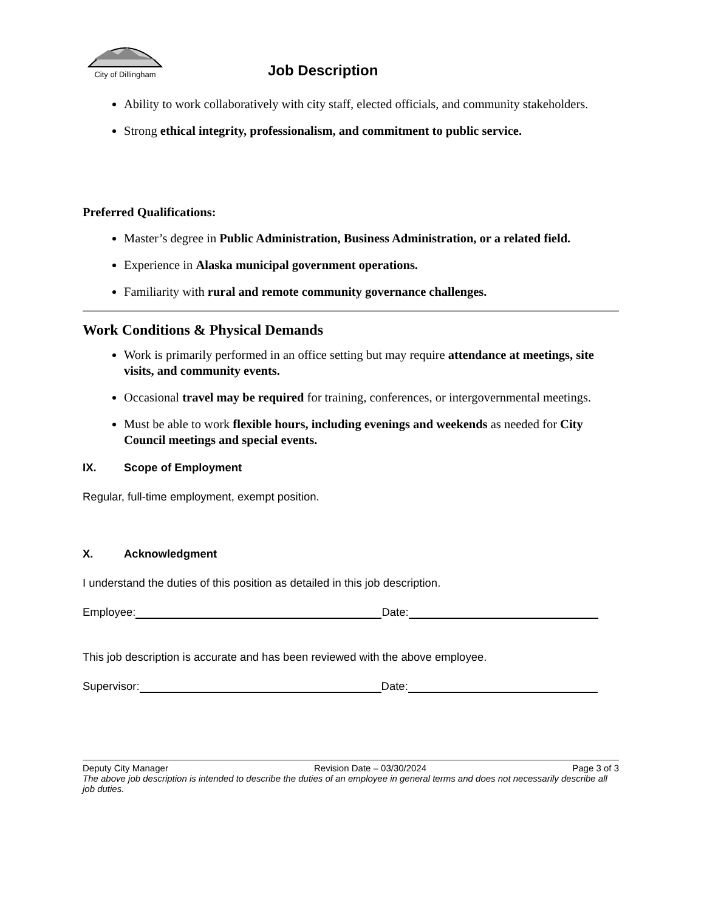City of Dillingham
Job Description
Ability to work collaboratively with city staff, elected officials, and community stakeholders.
Strong ethical integrity, professionalism, and commitment to public service.
Preferred Qualifications:
Master’s degree in Public Administration, Business Administration, or a related field.
Experience in Alaska municipal government operations.
Familiarity with rural and remote community governance challenges.
Work Conditions & Physical Demands
Work is primarily performed in an office setting but may require attendance at meetings, site visits, and community events.
Occasional travel may be required for training, conferences, or intergovernmental meetings.
Must be able to work flexible hours, including evenings and weekends as needed for City Council meetings and special events.
IX. Scope of Employment
Regular, full-time employment, exempt position.
X. Acknowledgment
I understand the duties of this position as detailed in this job description.
Employee: Date:
This job description is accurate and has been reviewed with the above employee.
Supervisor: Date:
Deputy City Manager Revision Date – 03/30/2024 Page 3 of 3
The above job description is intended to describe the duties of an employee in general terms and does not necessarily describe all job duties.